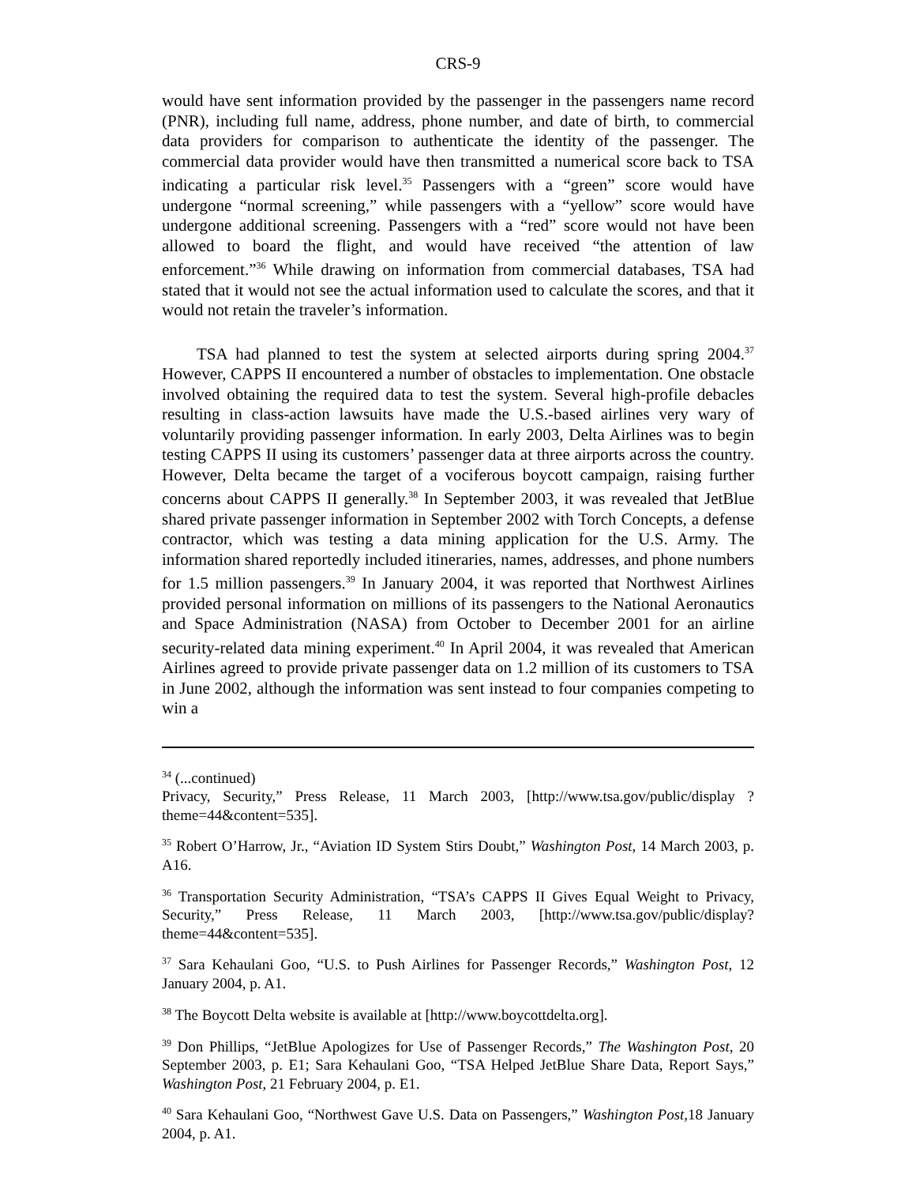CRS-9
would have sent information provided by the passenger in the passengers name record (PNR), including full name, address, phone number, and date of birth, to commercial data providers for comparison to authenticate the identity of the passenger. The commercial data provider would have then transmitted a numerical score back to TSA indicating a particular risk level.<sup>35</sup> Passengers with a “green” score would have undergone “normal screening,” while passengers with a “yellow” score would have undergone additional screening. Passengers with a “red” score would not have been allowed to board the flight, and would have received “the attention of law enforcement.”<sup>36</sup> While drawing on information from commercial databases, TSA had stated that it would not see the actual information used to calculate the scores, and that it would not retain the traveler’s information.
TSA had planned to test the system at selected airports during spring 2004.<sup>37</sup> However, CAPPS II encountered a number of obstacles to implementation. One obstacle involved obtaining the required data to test the system. Several high-profile debacles resulting in class-action lawsuits have made the U.S.-based airlines very wary of voluntarily providing passenger information. In early 2003, Delta Airlines was to begin testing CAPPS II using its customers’ passenger data at three airports across the country. However, Delta became the target of a vociferous boycott campaign, raising further concerns about CAPPS II generally.<sup>38</sup> In September 2003, it was revealed that JetBlue shared private passenger information in September 2002 with Torch Concepts, a defense contractor, which was testing a data mining application for the U.S. Army. The information shared reportedly included itineraries, names, addresses, and phone numbers for 1.5 million passengers.<sup>39</sup> In January 2004, it was reported that Northwest Airlines provided personal information on millions of its passengers to the National Aeronautics and Space Administration (NASA) from October to December 2001 for an airline security-related data mining experiment.<sup>40</sup> In April 2004, it was revealed that American Airlines agreed to provide private passenger data on 1.2 million of its customers to TSA in June 2002, although the information was sent instead to four companies competing to win a
<sup>34</sup> (...continued)
Privacy, Security,” Press Release, 11 March 2003, [http://www.tsa.gov/public/display ?theme=44&content=535].
<sup>35</sup> Robert O’Harrow, Jr., “Aviation ID System Stirs Doubt,” Washington Post, 14 March 2003, p. A16.
<sup>36</sup> Transportation Security Administration, “TSA’s CAPPS II Gives Equal Weight to Privacy, Security,” Press Release, 11 March 2003, [http://www.tsa.gov/public/display?theme=44&content=535].
<sup>37</sup> Sara Kehaulani Goo, “U.S. to Push Airlines for Passenger Records,” Washington Post, 12 January 2004, p. A1.
<sup>38</sup> The Boycott Delta website is available at [http://www.boycottdelta.org].
<sup>39</sup> Don Phillips, “JetBlue Apologizes for Use of Passenger Records,” The Washington Post, 20 September 2003, p. E1; Sara Kehaulani Goo, “TSA Helped JetBlue Share Data, Report Says,” Washington Post, 21 February 2004, p. E1.
<sup>40</sup> Sara Kehaulani Goo, “Northwest Gave U.S. Data on Passengers,” Washington Post,18 January 2004, p. A1.